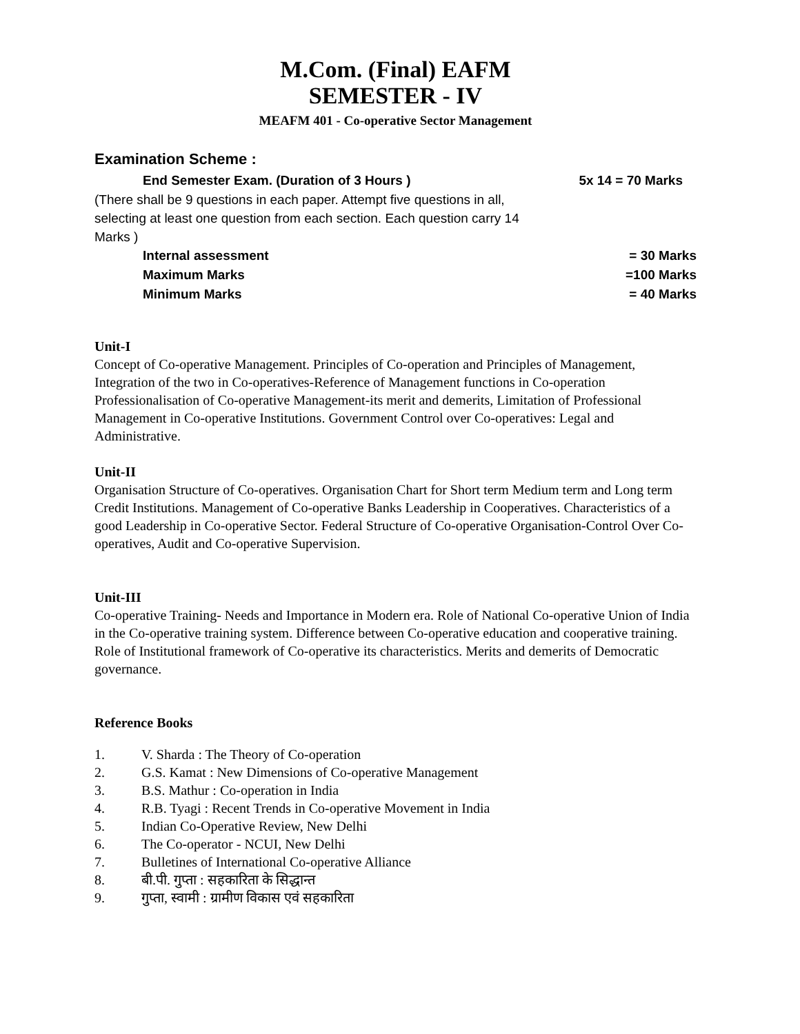M.Com. (Final) EAFM
SEMESTER - IV
MEAFM 401 - Co-operative Sector Management
Examination Scheme :
End Semester Exam. (Duration of 3 Hours ) 5x 14 = 70 Marks
(There shall be 9 questions in each paper. Attempt five questions in all, selecting at least one question from each section. Each question carry 14 Marks )
Internal assessment = 30 Marks
Maximum Marks =100 Marks
Minimum Marks = 40 Marks
Unit-I
Concept of Co-operative Management. Principles of Co-operation and Principles of Management, Integration of the two in Co-operatives-Reference of Management functions in Co-operation Professionalisation of Co-operative Management-its merit and demerits, Limitation of Professional Management in Co-operative Institutions. Government Control over Co-operatives: Legal and Administrative.
Unit-II
Organisation Structure of Co-operatives. Organisation Chart for Short term Medium term and Long term Credit Institutions. Management of Co-operative Banks Leadership in Cooperatives. Characteristics of a good Leadership in Co-operative Sector. Federal Structure of Co-operative Organisation-Control Over Co-operatives, Audit and Co-operative Supervision.
Unit-III
Co-operative Training- Needs and Importance in Modern era. Role of National Co-operative Union of India in the Co-operative training system. Difference between Co-operative education and cooperative training. Role of Institutional framework of Co-operative its characteristics. Merits and demerits of Democratic governance.
Reference Books
1. V. Sharda : The Theory of Co-operation
2. G.S. Kamat : New Dimensions of Co-operative Management
3. B.S. Mathur : Co-operation in India
4. R.B. Tyagi : Recent Trends in Co-operative Movement in India
5. Indian Co-Operative Review, New Delhi
6. The Co-operator - NCUI, New Delhi
7. Bulletines of International Co-operative Alliance
8. बी.पी. गुप्ता : सहकारिता के सिद्धान्त
9. गुप्ता, स्वामी : ग्रामीण विकास एवं सहकारिता